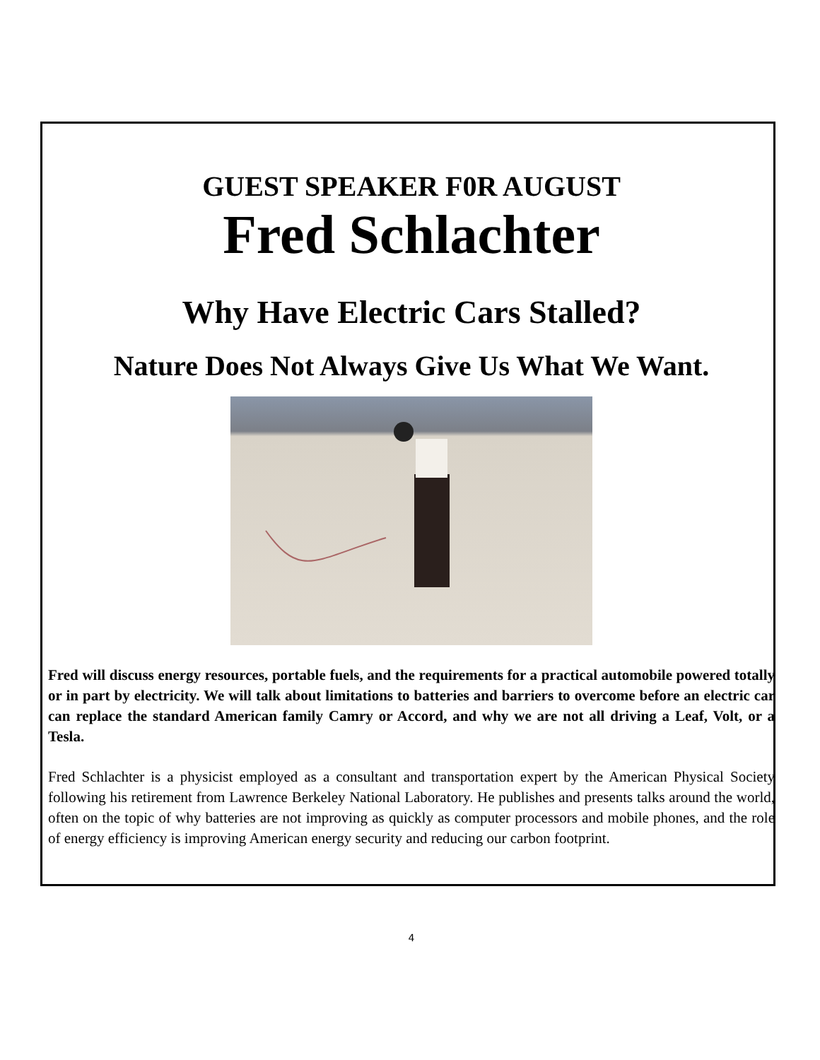GUEST SPEAKER F0R AUGUST
Fred Schlachter
Why Have Electric Cars Stalled?
Nature Does Not Always Give Us What We Want.
Fred will discuss energy resources, portable fuels, and the requirements for a practical automobile powered totally or in part by electricity. We will talk about limitations to batteries and barriers to overcome before an electric car can replace the standard American family Camry or Accord, and why we are not all driving a Leaf, Volt, or a Tesla.
Fred Schlachter is a physicist employed as a consultant and transportation expert by the American Physical Society following his retirement from Lawrence Berkeley National Laboratory. He publishes and presents talks around the world, often on the topic of why batteries are not improving as quickly as computer processors and mobile phones, and the role of energy efficiency is improving American energy security and reducing our carbon footprint.
4